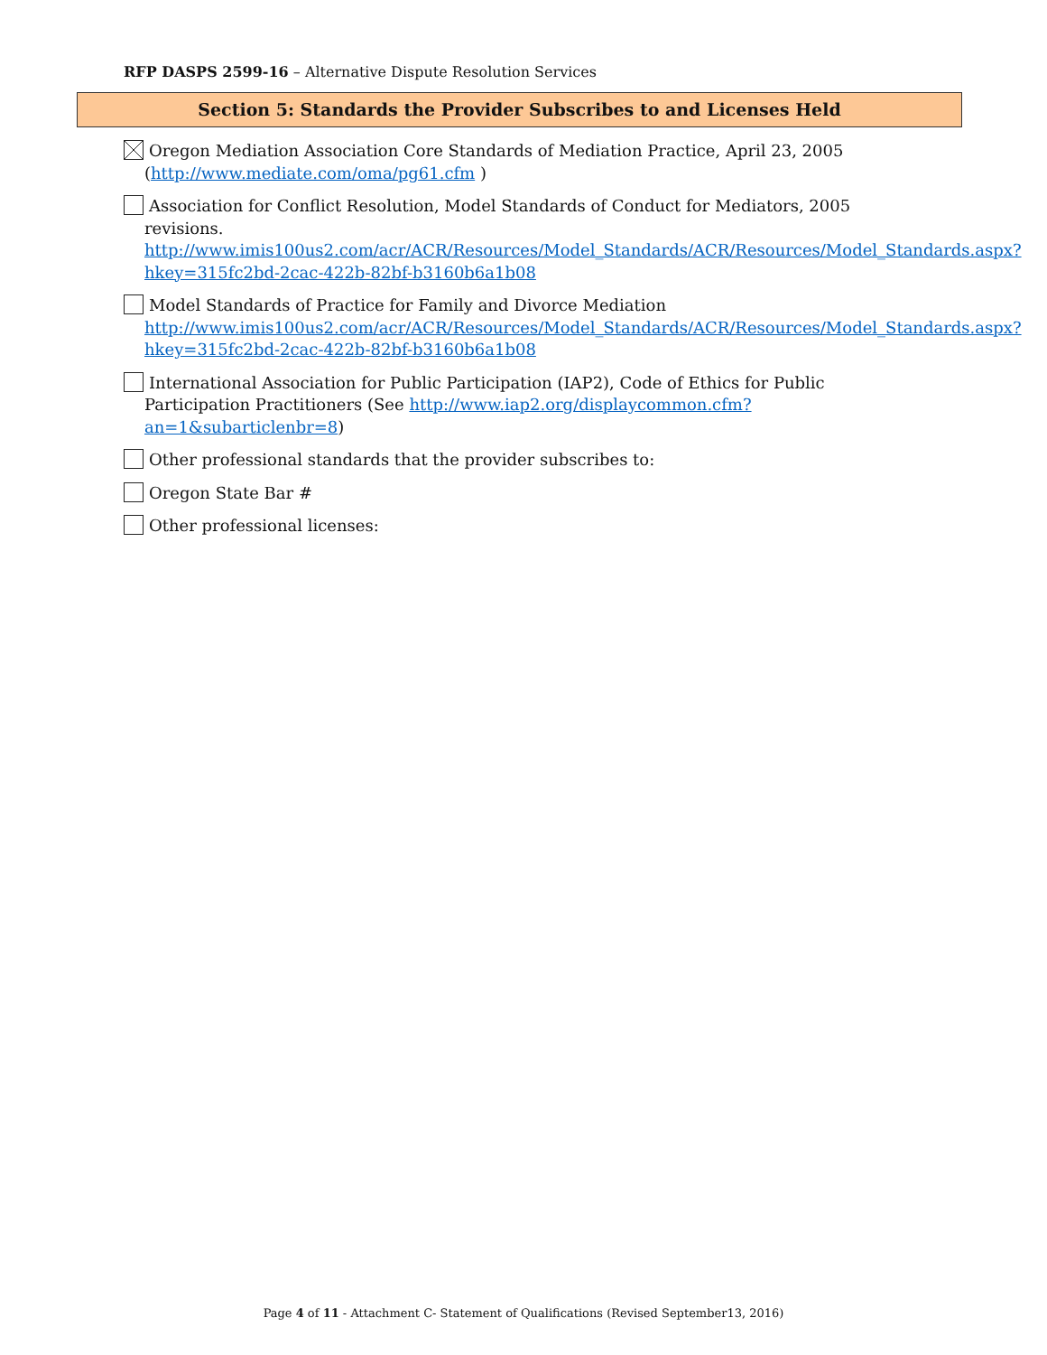RFP DASPS 2599-16 – Alternative Dispute Resolution Services
Section 5: Standards the Provider Subscribes to and Licenses Held
Oregon Mediation Association Core Standards of Mediation Practice, April 23, 2005 (http://www.mediate.com/oma/pg61.cfm )
Association for Conflict Resolution, Model Standards of Conduct for Mediators, 2005 revisions. http://www.imis100us2.com/acr/ACR/Resources/Model_Standards/ACR/Resources/Model_Standards.aspx?hkey=315fc2bd-2cac-422b-82bf-b3160b6a1b08
Model Standards of Practice for Family and Divorce Mediation http://www.imis100us2.com/acr/ACR/Resources/Model_Standards/ACR/Resources/Model_Standards.aspx?hkey=315fc2bd-2cac-422b-82bf-b3160b6a1b08
International Association for Public Participation (IAP2), Code of Ethics for Public Participation Practitioners (See http://www.iap2.org/displaycommon.cfm?an=1&subarticlenbr=8)
Other professional standards that the provider subscribes to:
Oregon State Bar #
Other professional licenses:
Page 4 of 11 - Attachment C- Statement of Qualifications (Revised September13, 2016)